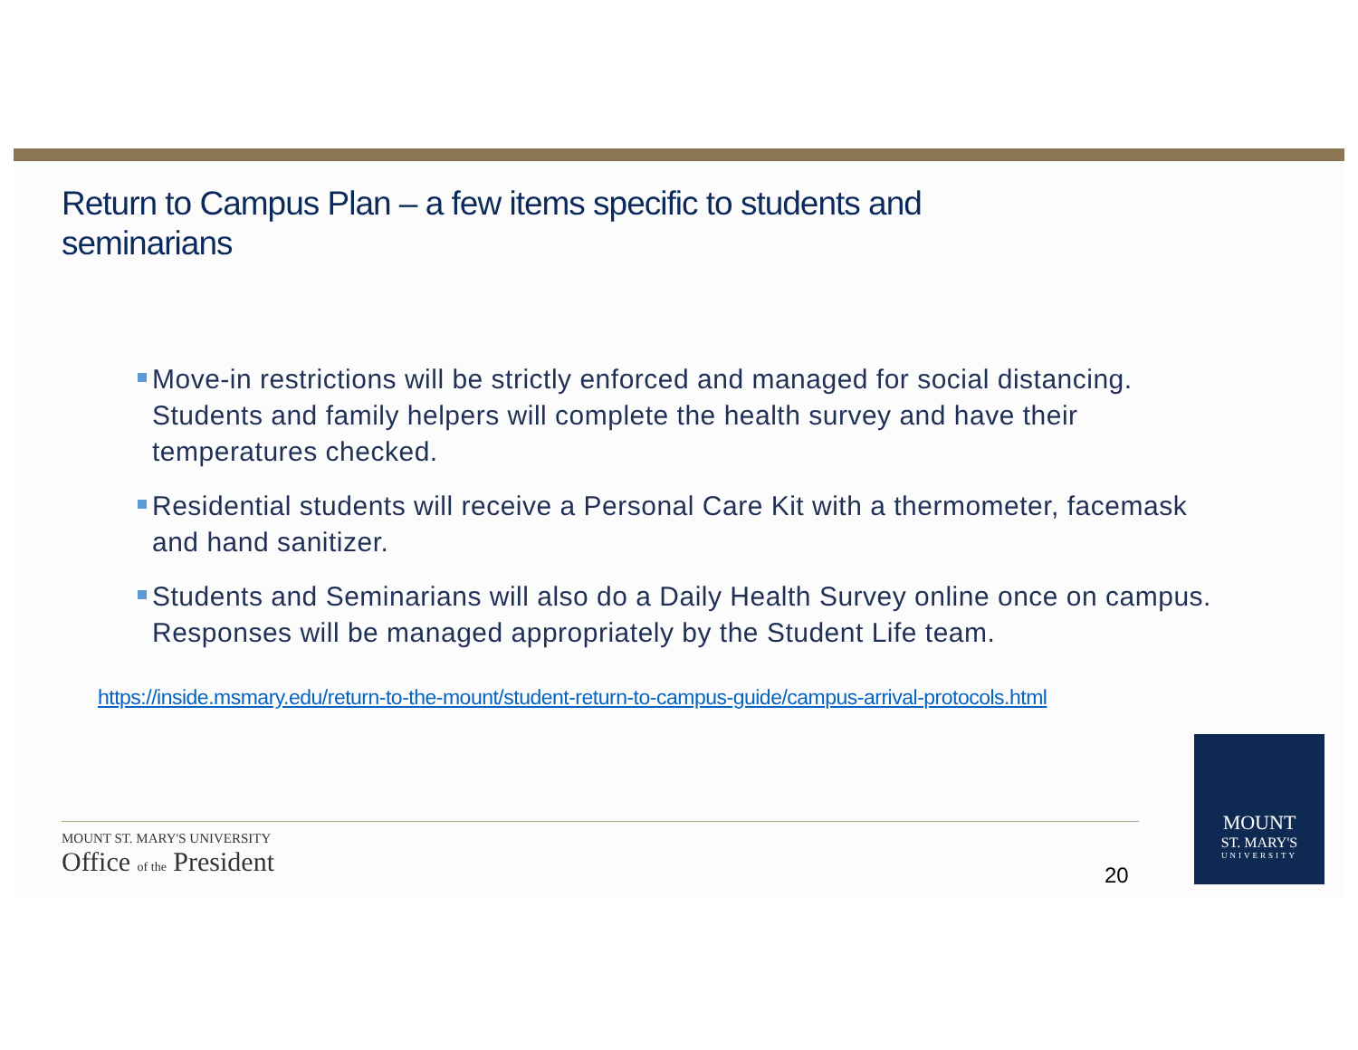Return to Campus Plan – a few items specific to students and seminarians
Move-in restrictions will be strictly enforced and managed for social distancing. Students and family helpers will complete the health survey and have their temperatures checked.
Residential students will receive a Personal Care Kit with a thermometer, facemask and hand sanitizer.
Students and Seminarians will also do a Daily Health Survey online once on campus. Responses will be managed appropriately by the Student Life team.
https://inside.msmary.edu/return-to-the-mount/student-return-to-campus-guide/campus-arrival-protocols.html
MOUNT ST. MARY'S UNIVERSITY
Office of the President
20
MOUNT
ST. MARY'S
UNIVERSITY